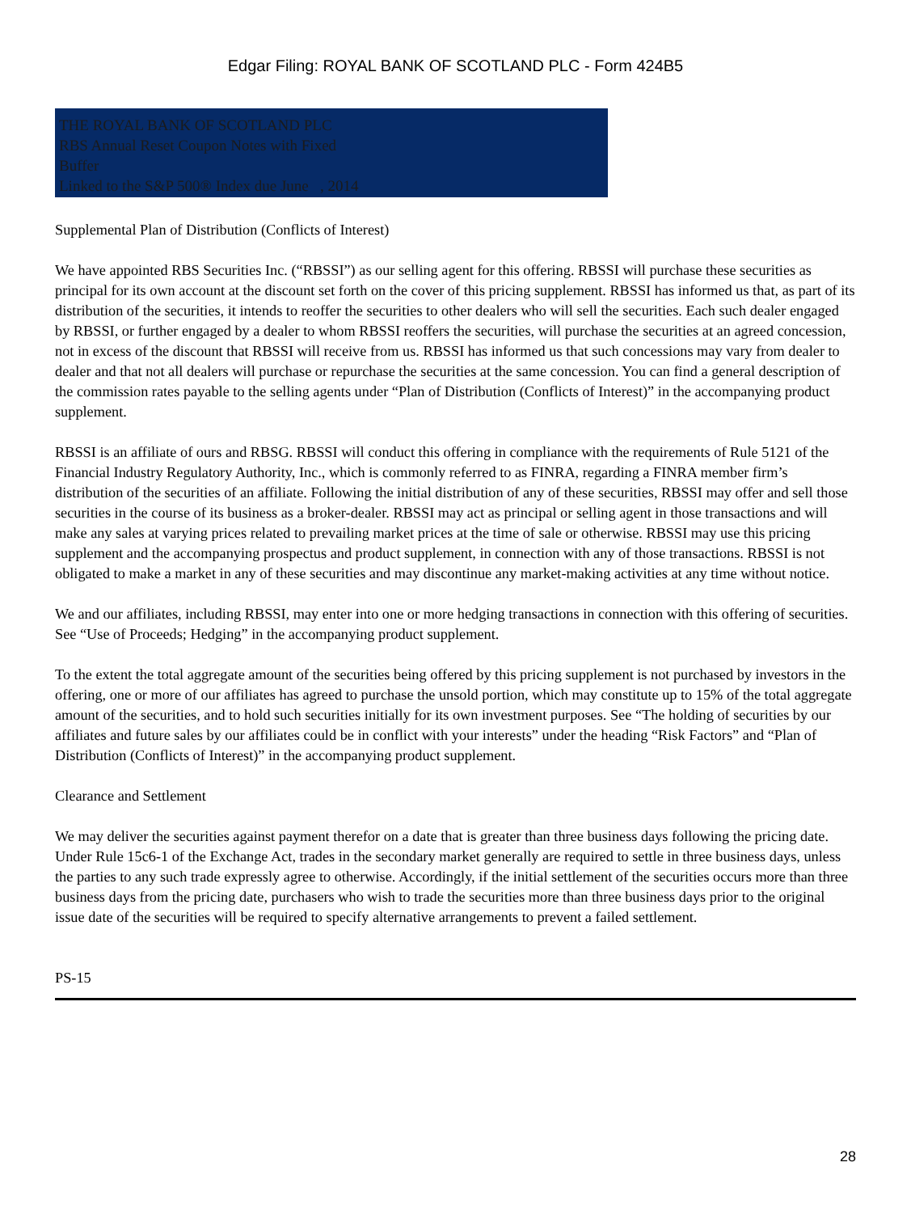Edgar Filing: ROYAL BANK OF SCOTLAND PLC - Form 424B5
THE ROYAL BANK OF SCOTLAND PLC
RBS Annual Reset Coupon Notes with Fixed
Buffer
Linked to the S&P 500® Index due June , 2014
Supplemental Plan of Distribution (Conflicts of Interest)
We have appointed RBS Securities Inc. (“RBSSI”) as our selling agent for this offering. RBSSI will purchase these securities as principal for its own account at the discount set forth on the cover of this pricing supplement. RBSSI has informed us that, as part of its distribution of the securities, it intends to reoffer the securities to other dealers who will sell the securities. Each such dealer engaged by RBSSI, or further engaged by a dealer to whom RBSSI reoffers the securities, will purchase the securities at an agreed concession, not in excess of the discount that RBSSI will receive from us. RBSSI has informed us that such concessions may vary from dealer to dealer and that not all dealers will purchase or repurchase the securities at the same concession. You can find a general description of the commission rates payable to the selling agents under “Plan of Distribution (Conflicts of Interest)” in the accompanying product supplement.
RBSSI is an affiliate of ours and RBSG. RBSSI will conduct this offering in compliance with the requirements of Rule 5121 of the Financial Industry Regulatory Authority, Inc., which is commonly referred to as FINRA, regarding a FINRA member firm’s distribution of the securities of an affiliate. Following the initial distribution of any of these securities, RBSSI may offer and sell those securities in the course of its business as a broker-dealer. RBSSI may act as principal or selling agent in those transactions and will make any sales at varying prices related to prevailing market prices at the time of sale or otherwise. RBSSI may use this pricing supplement and the accompanying prospectus and product supplement, in connection with any of those transactions. RBSSI is not obligated to make a market in any of these securities and may discontinue any market-making activities at any time without notice.
We and our affiliates, including RBSSI, may enter into one or more hedging transactions in connection with this offering of securities. See “Use of Proceeds; Hedging” in the accompanying product supplement.
To the extent the total aggregate amount of the securities being offered by this pricing supplement is not purchased by investors in the offering, one or more of our affiliates has agreed to purchase the unsold portion, which may constitute up to 15% of the total aggregate amount of the securities, and to hold such securities initially for its own investment purposes. See “The holding of securities by our affiliates and future sales by our affiliates could be in conflict with your interests” under the heading “Risk Factors” and “Plan of Distribution (Conflicts of Interest)” in the accompanying product supplement.
Clearance and Settlement
We may deliver the securities against payment therefor on a date that is greater than three business days following the pricing date. Under Rule 15c6-1 of the Exchange Act, trades in the secondary market generally are required to settle in three business days, unless the parties to any such trade expressly agree to otherwise. Accordingly, if the initial settlement of the securities occurs more than three business days from the pricing date, purchasers who wish to trade the securities more than three business days prior to the original issue date of the securities will be required to specify alternative arrangements to prevent a failed settlement.
PS-15
28